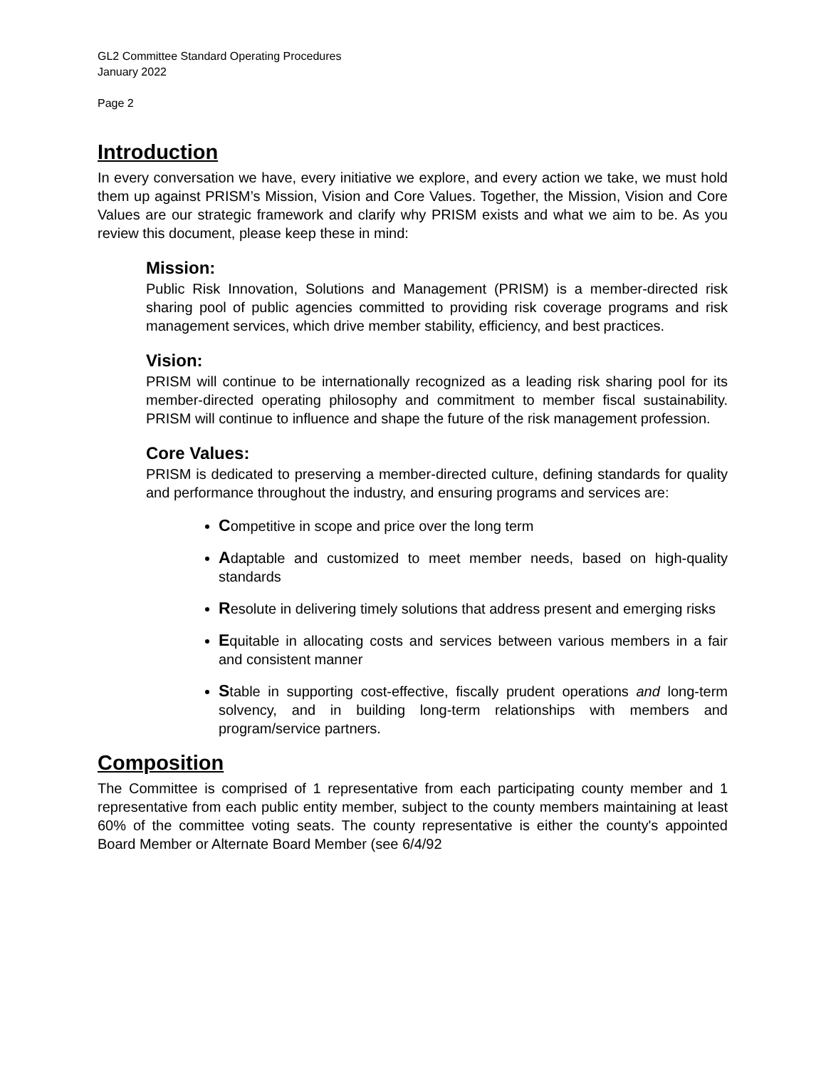GL2 Committee Standard Operating Procedures
January 2022
Page 2
Introduction
In every conversation we have, every initiative we explore, and every action we take, we must hold them up against PRISM’s Mission, Vision and Core Values. Together, the Mission, Vision and Core Values are our strategic framework and clarify why PRISM exists and what we aim to be. As you review this document, please keep these in mind:
Mission:
Public Risk Innovation, Solutions and Management (PRISM) is a member-directed risk sharing pool of public agencies committed to providing risk coverage programs and risk management services, which drive member stability, efficiency, and best practices.
Vision:
PRISM will continue to be internationally recognized as a leading risk sharing pool for its member-directed operating philosophy and commitment to member fiscal sustainability. PRISM will continue to influence and shape the future of the risk management profession.
Core Values:
PRISM is dedicated to preserving a member-directed culture, defining standards for quality and performance throughout the industry, and ensuring programs and services are:
Competitive in scope and price over the long term
Adaptable and customized to meet member needs, based on high-quality standards
Resolute in delivering timely solutions that address present and emerging risks
Equitable in allocating costs and services between various members in a fair and consistent manner
Stable in supporting cost-effective, fiscally prudent operations and long-term solvency, and in building long-term relationships with members and program/service partners.
Composition
The Committee is comprised of 1 representative from each participating county member and 1 representative from each public entity member, subject to the county members maintaining at least 60% of the committee voting seats. The county representative is either the county's appointed Board Member or Alternate Board Member (see 6/4/92